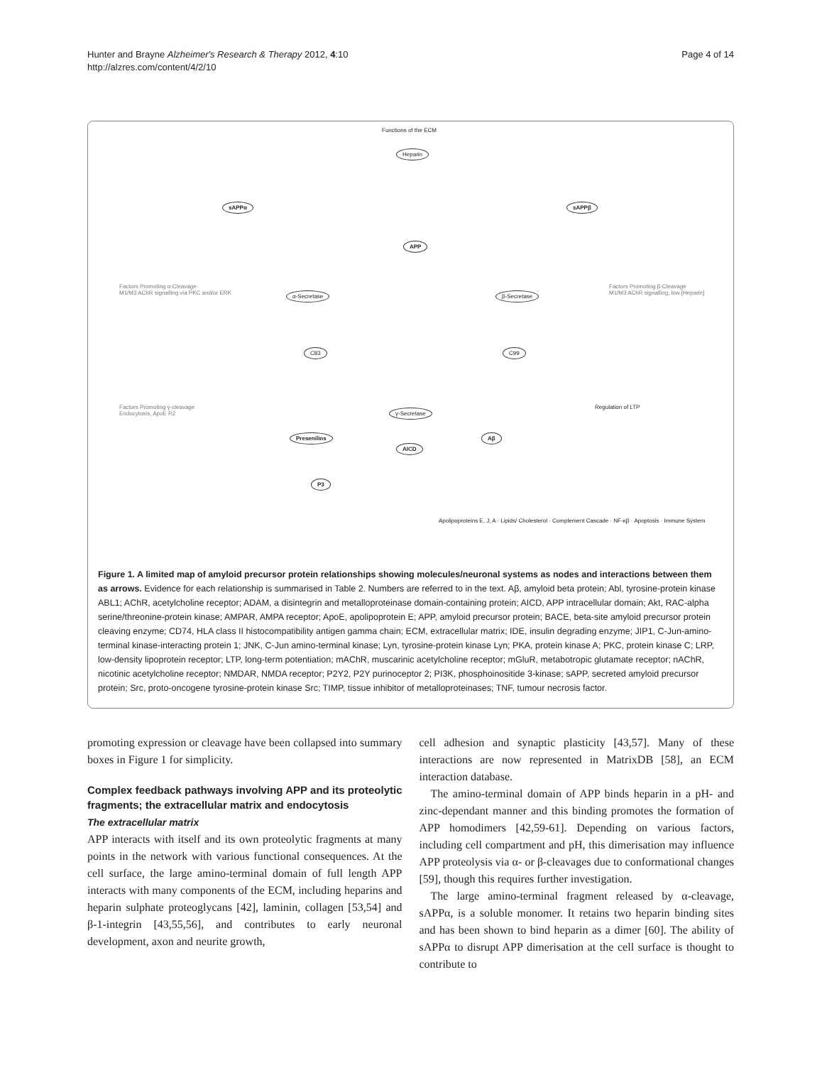Hunter and Brayne Alzheimer's Research & Therapy 2012, 4:10
http://alzres.com/content/4/2/10
Page 4 of 14
Functions of the ECM
Heparin
APP
sAPPα sAPPβ
α-Secretase β-Secretase
C83 C99
γ-Secretase
Presenilins Aβ
AICD
P3
Factors Promoting α-Cleavage
M1/M3 AChR signalling via PKC and/or ERK
Factors Promoting β-Cleavage
M1/M3 AChR signalling, low [Heparin]
Factors Promoting γ-cleavage
Endocytosis, ApoE R2
Regulation of LTP
Apolipoproteins E, J, A · Lipids/ Cholesterol · Complement Cascade · NF-κβ · Apoptosis · Immune System
Figure 1. A limited map of amyloid precursor protein relationships showing molecules/neuronal systems as nodes and interactions between them as arrows. Evidence for each relationship is summarised in Table 2. Numbers are referred to in the text. Aβ, amyloid beta protein; Abl, tyrosine-protein kinase ABL1; AChR, acetylcholine receptor; ADAM, a disintegrin and metalloproteinase domain-containing protein; AICD, APP intracellular domain; Akt, RAC-alpha serine/threonine-protein kinase; AMPAR, AMPA receptor; ApoE, apolipoprotein E; APP, amyloid precursor protein; BACE, beta-site amyloid precursor protein cleaving enzyme; CD74, HLA class II histocompatibility antigen gamma chain; ECM, extracellular matrix; IDE, insulin degrading enzyme; JIP1, C-Jun-amino-terminal kinase-interacting protein 1; JNK, C-Jun amino-terminal kinase; Lyn, tyrosine-protein kinase Lyn; PKA, protein kinase A; PKC, protein kinase C; LRP, low-density lipoprotein receptor; LTP, long-term potentiation; mAChR, muscarinic acetylcholine receptor; mGluR, metabotropic glutamate receptor; nAChR, nicotinic acetylcholine receptor; NMDAR, NMDA receptor; P2Y2, P2Y purinoceptor 2; PI3K, phosphoinositide 3-kinase; sAPP, secreted amyloid precursor protein; Src, proto-oncogene tyrosine-protein kinase Src; TIMP, tissue inhibitor of metalloproteinases; TNF, tumour necrosis factor.
promoting expression or cleavage have been collapsed into summary boxes in Figure 1 for simplicity.
Complex feedback pathways involving APP and its proteolytic fragments; the extracellular matrix and endocytosis
The extracellular matrix
APP interacts with itself and its own proteolytic fragments at many points in the network with various functional consequences. At the cell surface, the large amino-terminal domain of full length APP interacts with many components of the ECM, including heparins and heparin sulphate proteoglycans [42], laminin, collagen [53,54] and β-1-integrin [43,55,56], and contributes to early neuronal development, axon and neurite growth,
cell adhesion and synaptic plasticity [43,57]. Many of these interactions are now represented in MatrixDB [58], an ECM interaction database.
The amino-terminal domain of APP binds heparin in a pH- and zinc-dependant manner and this binding promotes the formation of APP homodimers [42,59-61]. Depending on various factors, including cell compartment and pH, this dimerisation may influence APP proteolysis via α- or β-cleavages due to conformational changes [59], though this requires further investigation.
The large amino-terminal fragment released by α-cleavage, sAPPα, is a soluble monomer. It retains two heparin binding sites and has been shown to bind heparin as a dimer [60]. The ability of sAPPα to disrupt APP dimerisation at the cell surface is thought to contribute to